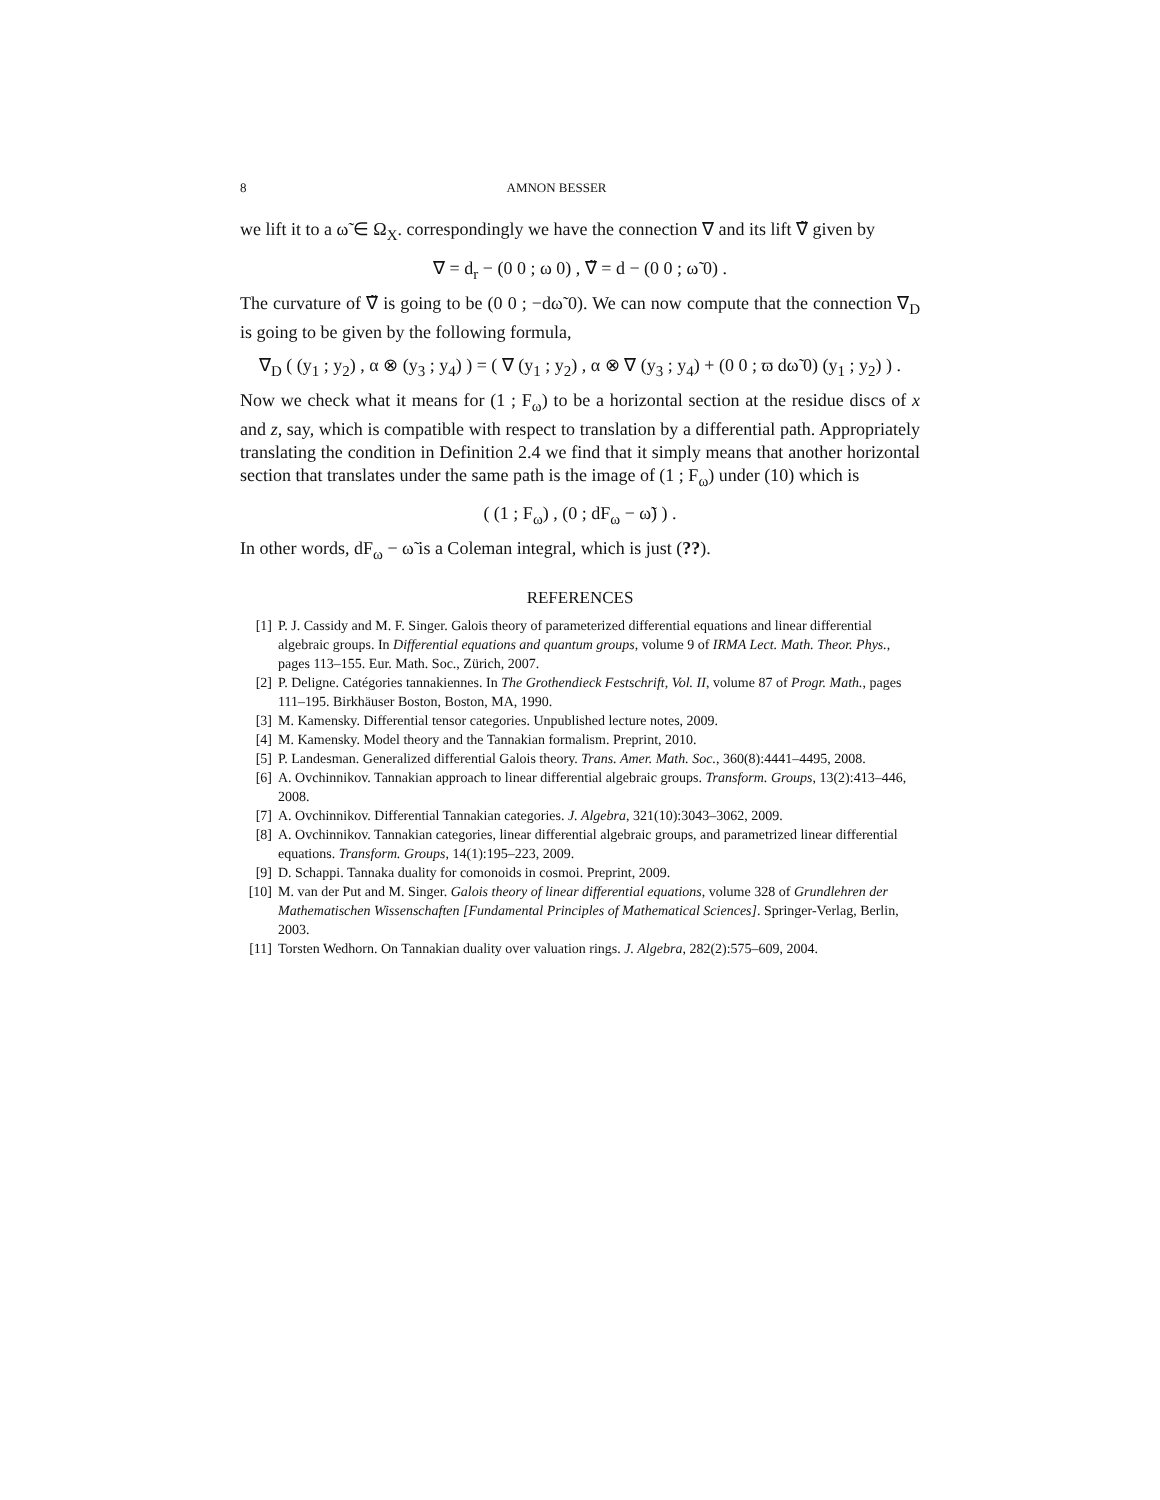8 AMNON BESSER
we lift it to a ω̃ ∈ Ω<sub>X</sub>. correspondingly we have the connection ∇ and its lift ∇̃ given by
∇ = d<sub>r</sub> − (0 0 ; ω 0) , ∇̃ = d − (0 0 ; ω̃ 0) .
The curvature of ∇̃ is going to be (0 0 ; −dω̃ 0). We can now compute that the connection ∇<sub>D</sub> is going to be given by the following formula,
∇<sub>D</sub> ( (y<sub>1</sub> ; y<sub>2</sub>) , α ⊗ (y<sub>3</sub> ; y<sub>4</sub>) ) = ( ∇ (y<sub>1</sub> ; y<sub>2</sub>) , α ⊗ ∇ (y<sub>3</sub> ; y<sub>4</sub>) + (0 0 ; ϖ dω̃ 0) (y<sub>1</sub> ; y<sub>2</sub>) ) .
Now we check what it means for (1 ; F<sub>ω</sub>) to be a horizontal section at the residue discs of x and z, say, which is compatible with respect to translation by a differential path. Appropriately translating the condition in Definition 2.4 we find that it simply means that another horizontal section that translates under the same path is the image of (1 ; F<sub>ω</sub>) under (10) which is
( (1 ; F<sub>ω</sub>) , (0 ; dF<sub>ω</sub> − ω̃) ) .
In other words, dF<sub>ω</sub> − ω̃ is a Coleman integral, which is just (??).
REFERENCES
[1] P. J. Cassidy and M. F. Singer. Galois theory of parameterized differential equations and linear differential algebraic groups. In Differential equations and quantum groups, volume 9 of IRMA Lect. Math. Theor. Phys., pages 113–155. Eur. Math. Soc., Zürich, 2007.
[2] P. Deligne. Catégories tannakiennes. In The Grothendieck Festschrift, Vol. II, volume 87 of Progr. Math., pages 111–195. Birkhäuser Boston, Boston, MA, 1990.
[3] M. Kamensky. Differential tensor categories. Unpublished lecture notes, 2009.
[4] M. Kamensky. Model theory and the Tannakian formalism. Preprint, 2010.
[5] P. Landesman. Generalized differential Galois theory. Trans. Amer. Math. Soc., 360(8):4441–4495, 2008.
[6] A. Ovchinnikov. Tannakian approach to linear differential algebraic groups. Transform. Groups, 13(2):413–446, 2008.
[7] A. Ovchinnikov. Differential Tannakian categories. J. Algebra, 321(10):3043–3062, 2009.
[8] A. Ovchinnikov. Tannakian categories, linear differential algebraic groups, and parametrized linear differential equations. Transform. Groups, 14(1):195–223, 2009.
[9] D. Schappi. Tannaka duality for comonoids in cosmoi. Preprint, 2009.
[10] M. van der Put and M. Singer. Galois theory of linear differential equations, volume 328 of Grundlehren der Mathematischen Wissenschaften [Fundamental Principles of Mathematical Sciences]. Springer-Verlag, Berlin, 2003.
[11] Torsten Wedhorn. On Tannakian duality over valuation rings. J. Algebra, 282(2):575–609, 2004.